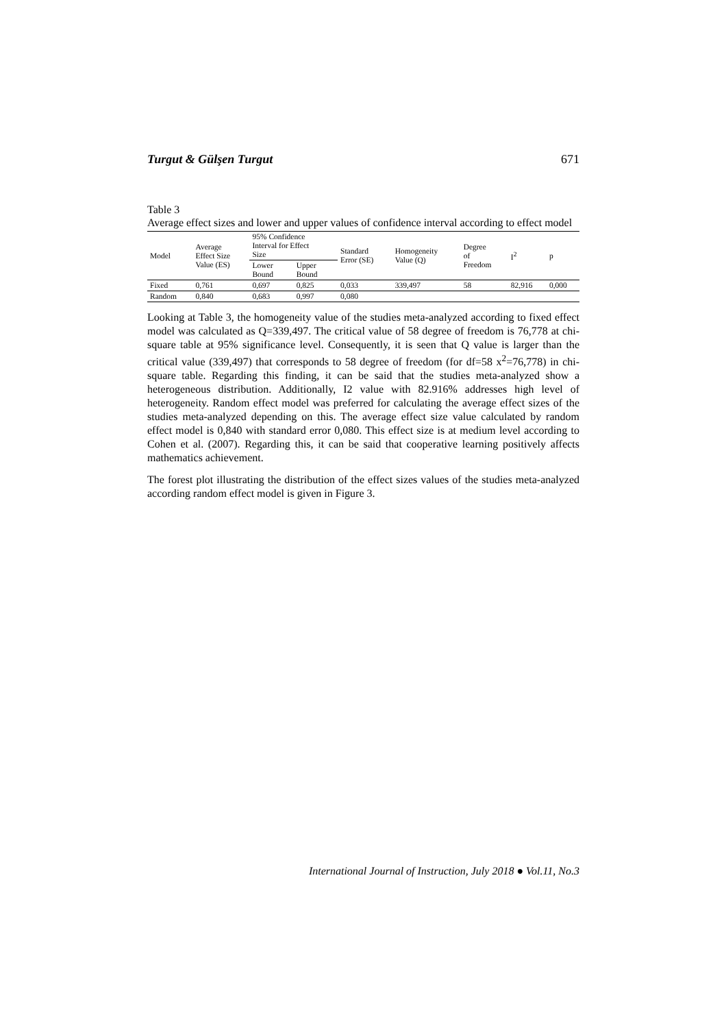Turgut & Gülşen Turgut 671
Table 3
Average effect sizes and lower and upper values of confidence interval according to effect model
| Model | Average Effect Size Value (ES) | 95% Confidence Interval for Effect Size | | Standard Error (SE) | Homogeneity Value (Q) | Degree of Freedom | I<sup>2</sup> | p |
| --- | --- | --- | --- | --- | --- | --- | --- | --- |
| | | Lower Bound | Upper Bound | | | | | |
| Fixed | 0,761 | 0,697 | 0,825 | 0,033 | 339,497 | 58 | 82,916 | 0,000 |
| Random | 0,840 | 0,683 | 0,997 | 0,080 | | | | |
Looking at Table 3, the homogeneity value of the studies meta-analyzed according to fixed effect model was calculated as Q=339,497. The critical value of 58 degree of freedom is 76,778 at chi-square table at 95% significance level. Consequently, it is seen that Q value is larger than the critical value (339,497) that corresponds to 58 degree of freedom (for df=58 x<sup>2</sup>=76,778) in chi-square table. Regarding this finding, it can be said that the studies meta-analyzed show a heterogeneous distribution. Additionally, I2 value with 82.916% addresses high level of heterogeneity. Random effect model was preferred for calculating the average effect sizes of the studies meta-analyzed depending on this. The average effect size value calculated by random effect model is 0,840 with standard error 0,080. This effect size is at medium level according to Cohen et al. (2007). Regarding this, it can be said that cooperative learning positively affects mathematics achievement.
The forest plot illustrating the distribution of the effect sizes values of the studies meta-analyzed according random effect model is given in Figure 3.
International Journal of Instruction, July 2018 ● Vol.11, No.3